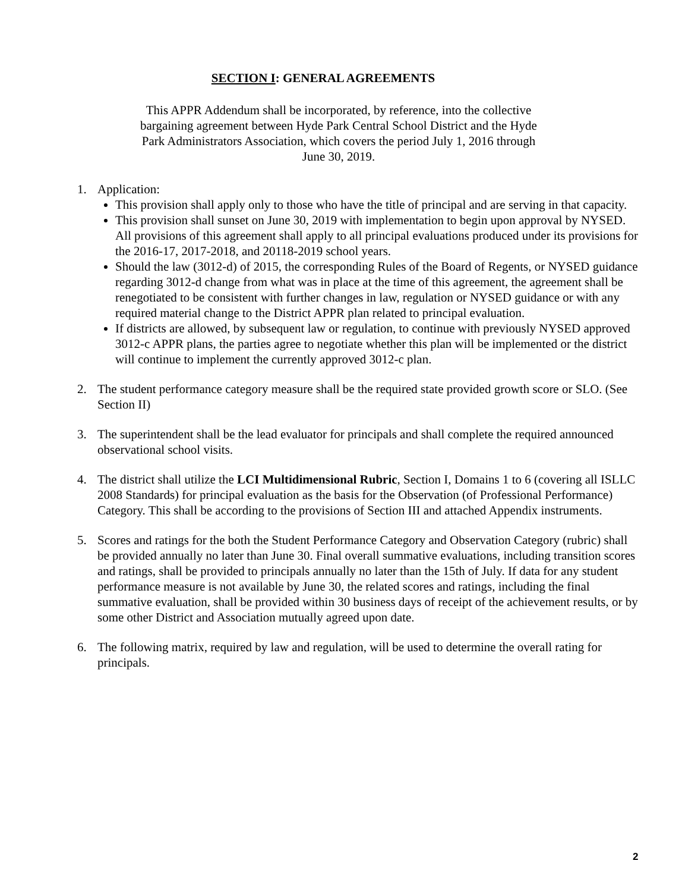SECTION I: GENERAL AGREEMENTS
This APPR Addendum shall be incorporated, by reference, into the collective bargaining agreement between Hyde Park Central School District and the Hyde Park Administrators Association, which covers the period July 1, 2016 through June 30, 2019.
1. Application:
This provision shall apply only to those who have the title of principal and are serving in that capacity.
This provision shall sunset on June 30, 2019 with implementation to begin upon approval by NYSED. All provisions of this agreement shall apply to all principal evaluations produced under its provisions for the 2016-17, 2017-2018, and 20118-2019 school years.
Should the law (3012-d) of 2015, the corresponding Rules of the Board of Regents, or NYSED guidance regarding 3012-d change from what was in place at the time of this agreement, the agreement shall be renegotiated to be consistent with further changes in law, regulation or NYSED guidance or with any required material change to the District APPR plan related to principal evaluation.
If districts are allowed, by subsequent law or regulation, to continue with previously NYSED approved 3012-c APPR plans, the parties agree to negotiate whether this plan will be implemented or the district will continue to implement the currently approved 3012-c plan.
2. The student performance category measure shall be the required state provided growth score or SLO. (See Section II)
3. The superintendent shall be the lead evaluator for principals and shall complete the required announced observational school visits.
4. The district shall utilize the LCI Multidimensional Rubric, Section I, Domains 1 to 6 (covering all ISLLC 2008 Standards) for principal evaluation as the basis for the Observation (of Professional Performance) Category. This shall be according to the provisions of Section III and attached Appendix instruments.
5. Scores and ratings for the both the Student Performance Category and Observation Category (rubric) shall be provided annually no later than June 30. Final overall summative evaluations, including transition scores and ratings, shall be provided to principals annually no later than the 15th of July. If data for any student performance measure is not available by June 30, the related scores and ratings, including the final summative evaluation, shall be provided within 30 business days of receipt of the achievement results, or by some other District and Association mutually agreed upon date.
6. The following matrix, required by law and regulation, will be used to determine the overall rating for principals.
2